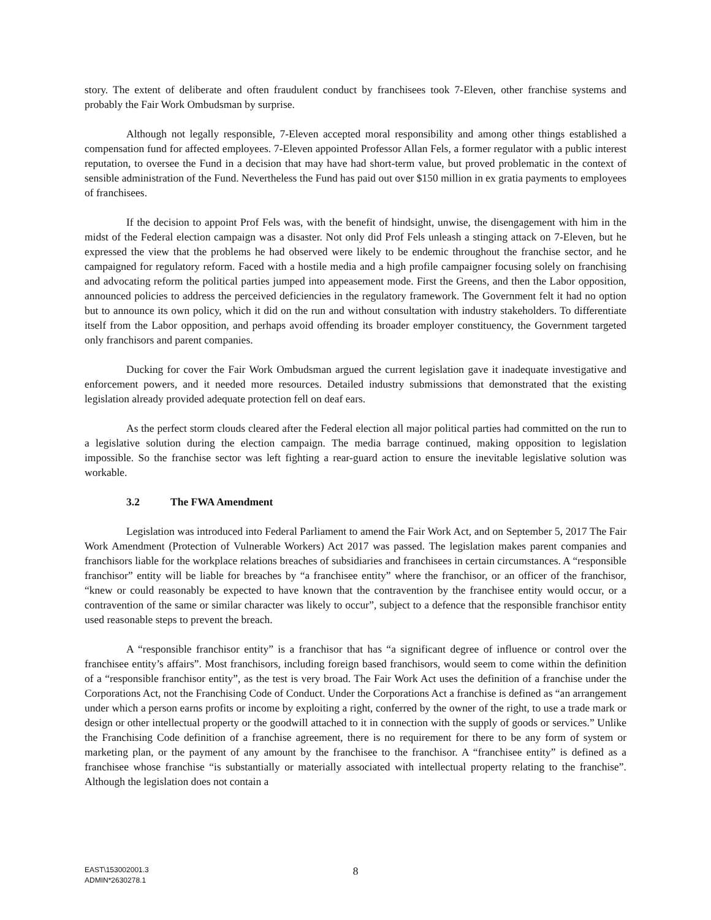story. The extent of deliberate and often fraudulent conduct by franchisees took 7-Eleven, other franchise systems and probably the Fair Work Ombudsman by surprise.
Although not legally responsible, 7-Eleven accepted moral responsibility and among other things established a compensation fund for affected employees. 7-Eleven appointed Professor Allan Fels, a former regulator with a public interest reputation, to oversee the Fund in a decision that may have had short-term value, but proved problematic in the context of sensible administration of the Fund. Nevertheless the Fund has paid out over $150 million in ex gratia payments to employees of franchisees.
If the decision to appoint Prof Fels was, with the benefit of hindsight, unwise, the disengagement with him in the midst of the Federal election campaign was a disaster. Not only did Prof Fels unleash a stinging attack on 7-Eleven, but he expressed the view that the problems he had observed were likely to be endemic throughout the franchise sector, and he campaigned for regulatory reform. Faced with a hostile media and a high profile campaigner focusing solely on franchising and advocating reform the political parties jumped into appeasement mode. First the Greens, and then the Labor opposition, announced policies to address the perceived deficiencies in the regulatory framework. The Government felt it had no option but to announce its own policy, which it did on the run and without consultation with industry stakeholders. To differentiate itself from the Labor opposition, and perhaps avoid offending its broader employer constituency, the Government targeted only franchisors and parent companies.
Ducking for cover the Fair Work Ombudsman argued the current legislation gave it inadequate investigative and enforcement powers, and it needed more resources. Detailed industry submissions that demonstrated that the existing legislation already provided adequate protection fell on deaf ears.
As the perfect storm clouds cleared after the Federal election all major political parties had committed on the run to a legislative solution during the election campaign. The media barrage continued, making opposition to legislation impossible. So the franchise sector was left fighting a rear-guard action to ensure the inevitable legislative solution was workable.
3.2 The FWA Amendment
Legislation was introduced into Federal Parliament to amend the Fair Work Act, and on September 5, 2017 The Fair Work Amendment (Protection of Vulnerable Workers) Act 2017 was passed. The legislation makes parent companies and franchisors liable for the workplace relations breaches of subsidiaries and franchisees in certain circumstances. A “responsible franchisor” entity will be liable for breaches by “a franchisee entity” where the franchisor, or an officer of the franchisor, “knew or could reasonably be expected to have known that the contravention by the franchisee entity would occur, or a contravention of the same or similar character was likely to occur”, subject to a defence that the responsible franchisor entity used reasonable steps to prevent the breach.
A “responsible franchisor entity” is a franchisor that has “a significant degree of influence or control over the franchisee entity’s affairs”. Most franchisors, including foreign based franchisors, would seem to come within the definition of a “responsible franchisor entity”, as the test is very broad. The Fair Work Act uses the definition of a franchise under the Corporations Act, not the Franchising Code of Conduct. Under the Corporations Act a franchise is defined as “an arrangement under which a person earns profits or income by exploiting a right, conferred by the owner of the right, to use a trade mark or design or other intellectual property or the goodwill attached to it in connection with the supply of goods or services.” Unlike the Franchising Code definition of a franchise agreement, there is no requirement for there to be any form of system or marketing plan, or the payment of any amount by the franchisee to the franchisor. A “franchisee entity” is defined as a franchisee whose franchise “is substantially or materially associated with intellectual property relating to the franchise”. Although the legislation does not contain a
8
EAST\153002001.3
ADMIN*2630278.1